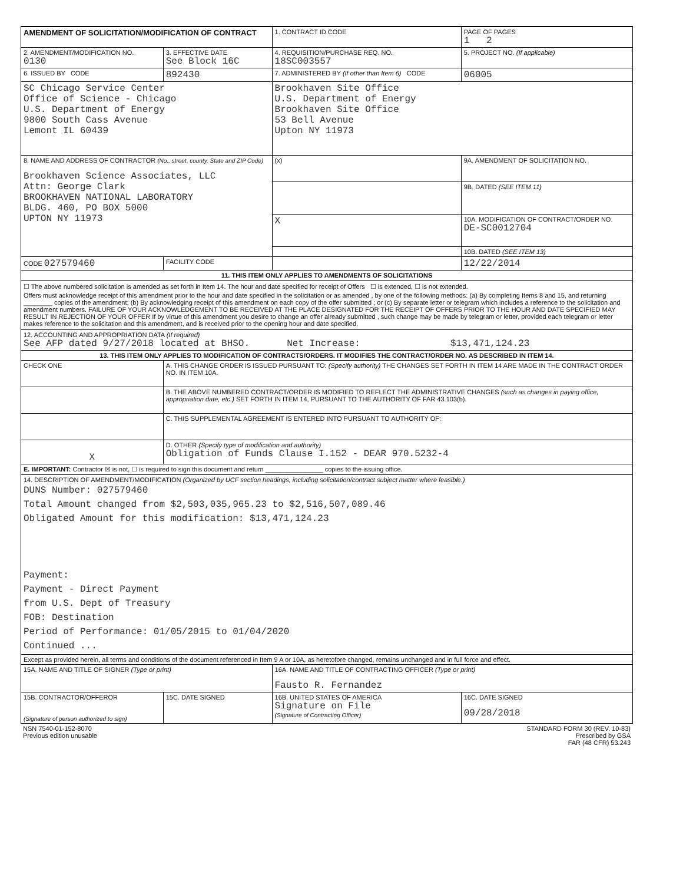| AMENDMENT OF SOLICITATION/MODIFICATION OF CONTRACT | | 1. CONTRACT ID CODE | | PAGE OF PAGES 1 2 |
| 2. AMENDMENT/MODIFICATION NO. 0130 | 3. EFFECTIVE DATE See Block 16C | 4. REQUISITION/PURCHASE REQ. NO. 18SC003557 | | 5. PROJECT NO. (If applicable) |
| 6. ISSUED BY CODE | 892430 | 7. ADMINISTERED BY (If other than Item 6) CODE | | 06005 |
| SC Chicago Service Center Office of Science - Chicago U.S. Department of Energy 9800 South Cass Avenue Lemont IL 60439 | | Brookhaven Site Office U.S. Department of Energy Brookhaven Site Office 53 Bell Avenue Upton NY 11973 | | |
| 8. NAME AND ADDRESS OF CONTRACTOR (No., street, county, State and ZIP Code) Brookhaven Science Associates, LLC Attn: George Clark BROOKHAVEN NATIONAL LABORATORY BLDG. 460, PO BOX 5000 UPTON NY 11973 | | (x) | 9A. AMENDMENT OF SOLICITATION NO. | |
| | | | 9B. DATED (SEE ITEM 11) | |
| | | X | 10A. MODIFICATION OF CONTRACT/ORDER NO. DE-SC0012704 | |
| | | | 10B. DATED (SEE ITEM 13) | |
| CODE 027579460 | FACILITY CODE | | 12/22/2014 | |
| 11. THIS ITEM ONLY APPLIES TO AMENDMENTS OF SOLICITATIONS | | | | |
| ☐ The above numbered solicitation is amended as set forth in Item 14. The hour and date specified for receipt of Offers ☐ is extended, ☐ is not extended. Offers must acknowledge receipt of this amendment prior to the hour and date specified in the solicitation or as amended , by one of the following methods: (a) By completing Items 8 and 15, and returning ________ copies of the amendment; (b) By acknowledging receipt of this amendment on each copy of the offer submitted ; or (c) By separate letter or telegram which includes a reference to the solicitation and amendment numbers. FAILURE OF YOUR ACKNOWLEDGEMENT TO BE RECEIVED AT THE PLACE DESIGNATED FOR THE RECEIPT OF OFFERS PRIOR TO THE HOUR AND DATE SPECIFIED MAY RESULT IN REJECTION OF YOUR OFFER If by virtue of this amendment you desire to change an offer already submitted , such change may be made by telegram or letter, provided each telegram or letter makes reference to the solicitation and this amendment, and is received prior to the opening hour and date specified. | | | | |
| 12. ACCOUNTING AND APPROPRIATION DATA (If required) See AFP dated 9/27/2018 located at BHSO. Net Increase: $13,471,124.23 | | | | |
| 13. THIS ITEM ONLY APPLIES TO MODIFICATION OF CONTRACTS/ORDERS. IT MODIFIES THE CONTRACT/ORDER NO. AS DESCRIBED IN ITEM 14. | | | | |
| CHECK ONE | A. THIS CHANGE ORDER IS ISSUED PURSUANT TO: (Specify authority) THE CHANGES SET FORTH IN ITEM 14 ARE MADE IN THE CONTRACT ORDER NO. IN ITEM 10A. | | | |
| | B. THE ABOVE NUMBERED CONTRACT/ORDER IS MODIFIED TO REFLECT THE ADMINISTRATIVE CHANGES (such as changes in paying office, appropriation date, etc.) SET FORTH IN ITEM 14, PURSUANT TO THE AUTHORITY OF FAR 43.103(b). | | | |
| | C. THIS SUPPLEMENTAL AGREEMENT IS ENTERED INTO PURSUANT TO AUTHORITY OF: | | | |
| X | D. OTHER (Specify type of modification and authority) Obligation of Funds Clause I.152 - DEAR 970.5232-4 | | | |
| E. IMPORTANT: Contractor ☒ is not, ☐ is required to sign this document and return ________________ copies to the issuing office. | | | | |
| 14. DESCRIPTION OF AMENDMENT/MODIFICATION (Organized by UCF section headings, including solicitation/contract subject matter where feasible.) DUNS Number: 027579460 Total Amount changed from $2,503,035,965.23 to $2,516,507,089.46 Obligated Amount for this modification: $13,471,124.23 Payment: Payment - Direct Payment from U.S. Dept of Treasury FOB: Destination Period of Performance: 01/05/2015 to 01/04/2020 Continued ... | | | | |
| Except as provided herein, all terms and conditions of the document referenced in Item 9 A or 10A, as heretofore changed, remains unchanged and in full force and effect. | | | | |
| 15A. NAME AND TITLE OF SIGNER (Type or print) | | 16A. NAME AND TITLE OF CONTRACTING OFFICER (Type or print) Fausto R. Fernandez | | |
| 15B. CONTRACTOR/OFFEROR (Signature of person authorized to sign) | 15C. DATE SIGNED | 16B. UNITED STATES OF AMERICA Signature on File (Signature of Contracting Officer) | | 16C. DATE SIGNED 09/28/2018 |
| NSN 7540-01-152-8070 Previous edition unusable | STANDARD FORM 30 (REV. 10-83) Prescribed by GSA FAR (48 CFR) 53.243 |